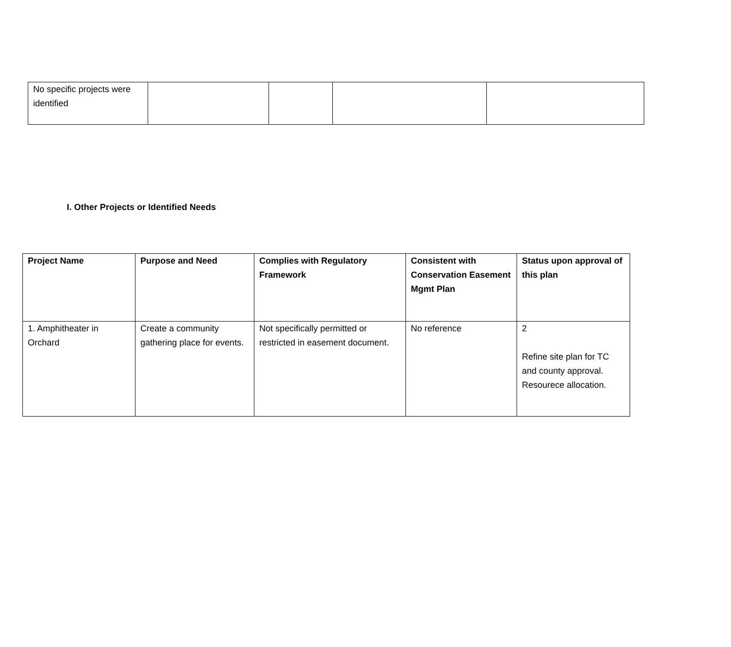| No specific projects were identified | | | | |
I. Other Projects or Identified Needs
| Project Name | Purpose and Need | Complies with Regulatory Framework | Consistent with Conservation Easement Mgmt Plan | Status upon approval of this plan |
| --- | --- | --- | --- | --- |
| 1. Amphitheater in Orchard | Create a community gathering place for events. | Not specifically permitted or restricted in easement document. | No reference | 2 Refine site plan for TC and county approval. Resourece allocation. |